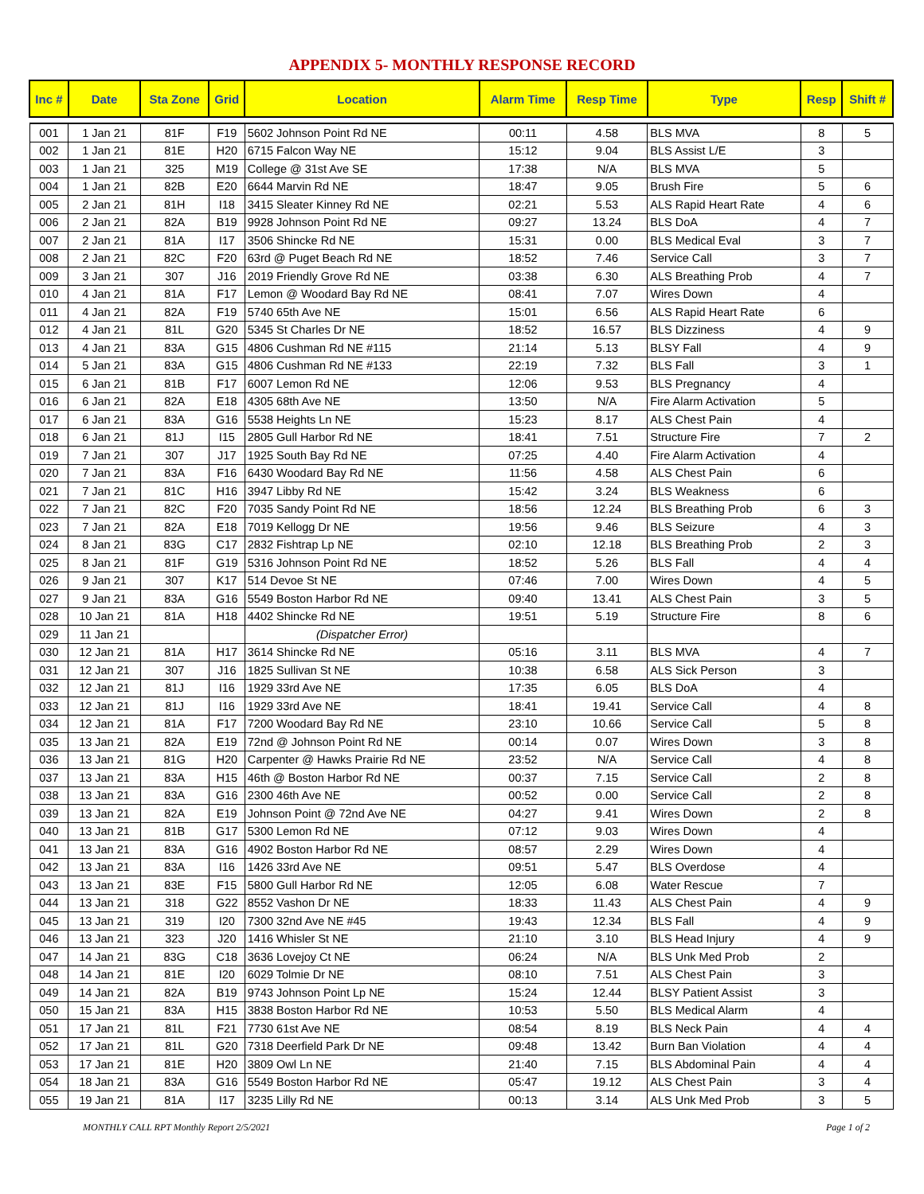APPENDIX 5- MONTHLY RESPONSE RECORD
| Inc # | Date | Sta Zone | Grid | Location | Alarm Time | Resp Time | Type | Resp | Shift # |
| --- | --- | --- | --- | --- | --- | --- | --- | --- | --- |
| 001 | 1 Jan 21 | 81F | F19 | 5602 Johnson Point Rd NE | 00:11 | 4.58 | BLS MVA | 8 | 5 |
| 002 | 1 Jan 21 | 81E | H20 | 6715 Falcon Way NE | 15:12 | 9.04 | BLS Assist L/E | 3 | |
| 003 | 1 Jan 21 | 325 | M19 | College @ 31st Ave SE | 17:38 | N/A | BLS MVA | 5 | |
| 004 | 1 Jan 21 | 82B | E20 | 6644 Marvin Rd NE | 18:47 | 9.05 | Brush Fire | 5 | 6 |
| 005 | 2 Jan 21 | 81H | I18 | 3415 Sleater Kinney Rd NE | 02:21 | 5.53 | ALS Rapid Heart Rate | 4 | 6 |
| 006 | 2 Jan 21 | 82A | B19 | 9928 Johnson Point Rd NE | 09:27 | 13.24 | BLS DoA | 4 | 7 |
| 007 | 2 Jan 21 | 81A | I17 | 3506 Shincke Rd NE | 15:31 | 0.00 | BLS Medical Eval | 3 | 7 |
| 008 | 2 Jan 21 | 82C | F20 | 63rd @ Puget Beach Rd NE | 18:52 | 7.46 | Service Call | 3 | 7 |
| 009 | 3 Jan 21 | 307 | J16 | 2019 Friendly Grove Rd NE | 03:38 | 6.30 | ALS Breathing Prob | 4 | 7 |
| 010 | 4 Jan 21 | 81A | F17 | Lemon @ Woodard Bay Rd NE | 08:41 | 7.07 | Wires Down | 4 | |
| 011 | 4 Jan 21 | 82A | F19 | 5740 65th Ave NE | 15:01 | 6.56 | ALS Rapid Heart Rate | 6 | |
| 012 | 4 Jan 21 | 81L | G20 | 5345 St Charles Dr NE | 18:52 | 16.57 | BLS Dizziness | 4 | 9 |
| 013 | 4 Jan 21 | 83A | G15 | 4806 Cushman Rd NE #115 | 21:14 | 5.13 | BLSY Fall | 4 | 9 |
| 014 | 5 Jan 21 | 83A | G15 | 4806 Cushman Rd NE #133 | 22:19 | 7.32 | BLS Fall | 3 | 1 |
| 015 | 6 Jan 21 | 81B | F17 | 6007 Lemon Rd NE | 12:06 | 9.53 | BLS Pregnancy | 4 | |
| 016 | 6 Jan 21 | 82A | E18 | 4305 68th Ave NE | 13:50 | N/A | Fire Alarm Activation | 5 | |
| 017 | 6 Jan 21 | 83A | G16 | 5538 Heights Ln NE | 15:23 | 8.17 | ALS Chest Pain | 4 | |
| 018 | 6 Jan 21 | 81J | I15 | 2805 Gull Harbor Rd NE | 18:41 | 7.51 | Structure Fire | 7 | 2 |
| 019 | 7 Jan 21 | 307 | J17 | 1925 South Bay Rd NE | 07:25 | 4.40 | Fire Alarm Activation | 4 | |
| 020 | 7 Jan 21 | 83A | F16 | 6430 Woodard Bay Rd NE | 11:56 | 4.58 | ALS Chest Pain | 6 | |
| 021 | 7 Jan 21 | 81C | H16 | 3947 Libby Rd NE | 15:42 | 3.24 | BLS Weakness | 6 | |
| 022 | 7 Jan 21 | 82C | F20 | 7035 Sandy Point Rd NE | 18:56 | 12.24 | BLS Breathing Prob | 6 | 3 |
| 023 | 7 Jan 21 | 82A | E18 | 7019 Kellogg Dr NE | 19:56 | 9.46 | BLS Seizure | 4 | 3 |
| 024 | 8 Jan 21 | 83G | C17 | 2832 Fishtrap Lp NE | 02:10 | 12.18 | BLS Breathing Prob | 2 | 3 |
| 025 | 8 Jan 21 | 81F | G19 | 5316 Johnson Point Rd NE | 18:52 | 5.26 | BLS Fall | 4 | 4 |
| 026 | 9 Jan 21 | 307 | K17 | 514 Devoe St NE | 07:46 | 7.00 | Wires Down | 4 | 5 |
| 027 | 9 Jan 21 | 83A | G16 | 5549 Boston Harbor Rd NE | 09:40 | 13.41 | ALS Chest Pain | 3 | 5 |
| 028 | 10 Jan 21 | 81A | H18 | 4402 Shincke Rd NE | 19:51 | 5.19 | Structure Fire | 8 | 6 |
| 029 | 11 Jan 21 | | | (Dispatcher Error) | | | | | |
| 030 | 12 Jan 21 | 81A | H17 | 3614 Shincke Rd NE | 05:16 | 3.11 | BLS MVA | 4 | 7 |
| 031 | 12 Jan 21 | 307 | J16 | 1825 Sullivan St NE | 10:38 | 6.58 | ALS Sick Person | 3 | |
| 032 | 12 Jan 21 | 81J | I16 | 1929 33rd Ave NE | 17:35 | 6.05 | BLS DoA | 4 | |
| 033 | 12 Jan 21 | 81J | I16 | 1929 33rd Ave NE | 18:41 | 19.41 | Service Call | 4 | 8 |
| 034 | 12 Jan 21 | 81A | F17 | 7200 Woodard Bay Rd NE | 23:10 | 10.66 | Service Call | 5 | 8 |
| 035 | 13 Jan 21 | 82A | E19 | 72nd @ Johnson Point Rd NE | 00:14 | 0.07 | Wires Down | 3 | 8 |
| 036 | 13 Jan 21 | 81G | H20 | Carpenter @ Hawks Prairie Rd NE | 23:52 | N/A | Service Call | 4 | 8 |
| 037 | 13 Jan 21 | 83A | H15 | 46th @ Boston Harbor Rd NE | 00:37 | 7.15 | Service Call | 2 | 8 |
| 038 | 13 Jan 21 | 83A | G16 | 2300 46th Ave NE | 00:52 | 0.00 | Service Call | 2 | 8 |
| 039 | 13 Jan 21 | 82A | E19 | Johnson Point @ 72nd Ave NE | 04:27 | 9.41 | Wires Down | 2 | 8 |
| 040 | 13 Jan 21 | 81B | G17 | 5300 Lemon Rd NE | 07:12 | 9.03 | Wires Down | 4 | |
| 041 | 13 Jan 21 | 83A | G16 | 4902 Boston Harbor Rd NE | 08:57 | 2.29 | Wires Down | 4 | |
| 042 | 13 Jan 21 | 83A | I16 | 1426 33rd Ave NE | 09:51 | 5.47 | BLS Overdose | 4 | |
| 043 | 13 Jan 21 | 83E | F15 | 5800 Gull Harbor Rd NE | 12:05 | 6.08 | Water Rescue | 7 | |
| 044 | 13 Jan 21 | 318 | G22 | 8552 Vashon Dr NE | 18:33 | 11.43 | ALS Chest Pain | 4 | 9 |
| 045 | 13 Jan 21 | 319 | I20 | 7300 32nd Ave NE #45 | 19:43 | 12.34 | BLS Fall | 4 | 9 |
| 046 | 13 Jan 21 | 323 | J20 | 1416 Whisler St NE | 21:10 | 3.10 | BLS Head Injury | 4 | 9 |
| 047 | 14 Jan 21 | 83G | C18 | 3636 Lovejoy Ct NE | 06:24 | N/A | BLS Unk Med Prob | 2 | |
| 048 | 14 Jan 21 | 81E | I20 | 6029 Tolmie Dr NE | 08:10 | 7.51 | ALS Chest Pain | 3 | |
| 049 | 14 Jan 21 | 82A | B19 | 9743 Johnson Point Lp NE | 15:24 | 12.44 | BLSY Patient Assist | 3 | |
| 050 | 15 Jan 21 | 83A | H15 | 3838 Boston Harbor Rd NE | 10:53 | 5.50 | BLS Medical Alarm | 4 | |
| 051 | 17 Jan 21 | 81L | F21 | 7730 61st Ave NE | 08:54 | 8.19 | BLS Neck Pain | 4 | 4 |
| 052 | 17 Jan 21 | 81L | G20 | 7318 Deerfield Park Dr NE | 09:48 | 13.42 | Burn Ban Violation | 4 | 4 |
| 053 | 17 Jan 21 | 81E | H20 | 3809 Owl Ln NE | 21:40 | 7.15 | BLS Abdominal Pain | 4 | 4 |
| 054 | 18 Jan 21 | 83A | G16 | 5549 Boston Harbor Rd NE | 05:47 | 19.12 | ALS Chest Pain | 3 | 4 |
| 055 | 19 Jan 21 | 81A | I17 | 3235 Lilly Rd NE | 00:13 | 3.14 | ALS Unk Med Prob | 3 | 5 |
MONTHLY CALL RPT Monthly Report 2/5/2021 Page 1 of 2